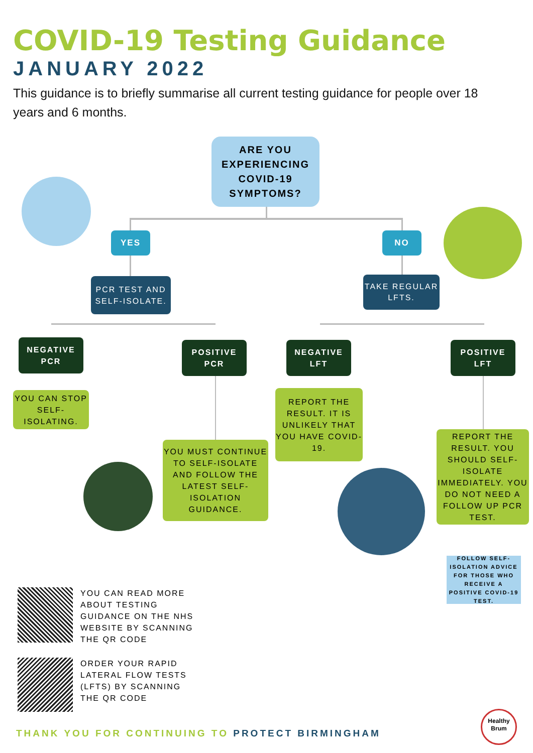COVID-19 Testing Guidance
JANUARY 2022
This guidance is to briefly summarise all current testing guidance for people over 18 years and 6 months.
ARE YOU EXPERIENCING COVID-19 SYMPTOMS?
YES NO
PCR TEST AND SELF-ISOLATE.
TAKE REGULAR LFTS.
NEGATIVE PCR
POSITIVE PCR
NEGATIVE LFT
POSITIVE LFT
YOU CAN STOP SELF-ISOLATING.
YOU MUST CONTINUE TO SELF-ISOLATE AND FOLLOW THE LATEST SELF-ISOLATION GUIDANCE.
REPORT THE RESULT. IT IS UNLIKELY THAT YOU HAVE COVID-19.
REPORT THE RESULT. YOU SHOULD SELF-ISOLATE IMMEDIATELY. YOU DO NOT NEED A FOLLOW UP PCR TEST.
FOLLOW SELF-ISOLATION ADVICE FOR THOSE WHO RECEIVE A POSITIVE COVID-19 TEST.
YOU CAN READ MORE
ABOUT TESTING
GUIDANCE ON THE NHS
WEBSITE BY SCANNING
THE QR CODE
ORDER YOUR RAPID
LATERAL FLOW TESTS
(LFTS) BY SCANNING
THE QR CODE
THANK YOU FOR CONTINUING TO PROTECT BIRMINGHAM
Healthy
Brum